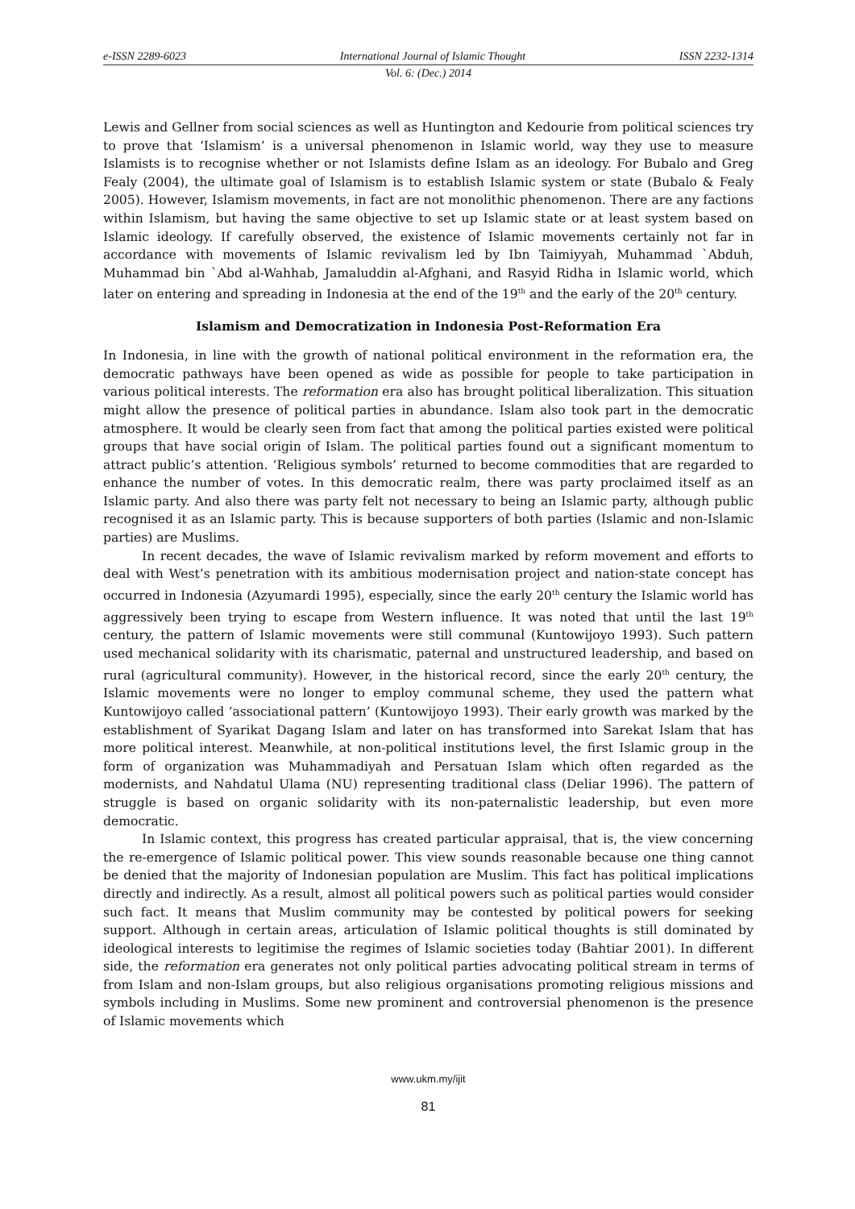e-ISSN 2289-6023 International Journal of Islamic Thought ISSN 2232-1314
Vol. 6: (Dec.) 2014
Lewis and Gellner from social sciences as well as Huntington and Kedourie from political sciences try to prove that ‘Islamism’ is a universal phenomenon in Islamic world, way they use to measure Islamists is to recognise whether or not Islamists define Islam as an ideology. For Bubalo and Greg Fealy (2004), the ultimate goal of Islamism is to establish Islamic system or state (Bubalo & Fealy 2005). However, Islamism movements, in fact are not monolithic phenomenon. There are any factions within Islamism, but having the same objective to set up Islamic state or at least system based on Islamic ideology. If carefully observed, the existence of Islamic movements certainly not far in accordance with movements of Islamic revivalism led by Ibn Taimiyyah, Muhammad `Abduh, Muhammad bin `Abd al-Wahhab, Jamaluddin al-Afghani, and Rasyid Ridha in Islamic world, which later on entering and spreading in Indonesia at the end of the 19<sup>th</sup> and the early of the 20<sup>th</sup> century.
Islamism and Democratization in Indonesia Post-Reformation Era
In Indonesia, in line with the growth of national political environment in the reformation era, the democratic pathways have been opened as wide as possible for people to take participation in various political interests. The reformation era also has brought political liberalization. This situation might allow the presence of political parties in abundance. Islam also took part in the democratic atmosphere. It would be clearly seen from fact that among the political parties existed were political groups that have social origin of Islam. The political parties found out a significant momentum to attract public’s attention. ‘Religious symbols’ returned to become commodities that are regarded to enhance the number of votes. In this democratic realm, there was party proclaimed itself as an Islamic party. And also there was party felt not necessary to being an Islamic party, although public recognised it as an Islamic party. This is because supporters of both parties (Islamic and non-Islamic parties) are Muslims.
In recent decades, the wave of Islamic revivalism marked by reform movement and efforts to deal with West’s penetration with its ambitious modernisation project and nation-state concept has occurred in Indonesia (Azyumardi 1995), especially, since the early 20<sup>th</sup> century the Islamic world has aggressively been trying to escape from Western influence. It was noted that until the last 19<sup>th</sup> century, the pattern of Islamic movements were still communal (Kuntowijoyo 1993). Such pattern used mechanical solidarity with its charismatic, paternal and unstructured leadership, and based on rural (agricultural community). However, in the historical record, since the early 20<sup>th</sup> century, the Islamic movements were no longer to employ communal scheme, they used the pattern what Kuntowijoyo called ‘associational pattern’ (Kuntowijoyo 1993). Their early growth was marked by the establishment of Syarikat Dagang Islam and later on has transformed into Sarekat Islam that has more political interest. Meanwhile, at non-political institutions level, the first Islamic group in the form of organization was Muhammadiyah and Persatuan Islam which often regarded as the modernists, and Nahdatul Ulama (NU) representing traditional class (Deliar 1996). The pattern of struggle is based on organic solidarity with its non-paternalistic leadership, but even more democratic.
In Islamic context, this progress has created particular appraisal, that is, the view concerning the re-emergence of Islamic political power. This view sounds reasonable because one thing cannot be denied that the majority of Indonesian population are Muslim. This fact has political implications directly and indirectly. As a result, almost all political powers such as political parties would consider such fact. It means that Muslim community may be contested by political powers for seeking support. Although in certain areas, articulation of Islamic political thoughts is still dominated by ideological interests to legitimise the regimes of Islamic societies today (Bahtiar 2001). In different side, the reformation era generates not only political parties advocating political stream in terms of from Islam and non-Islam groups, but also religious organisations promoting religious missions and symbols including in Muslims. Some new prominent and controversial phenomenon is the presence of Islamic movements which
www.ukm.my/ijit
81